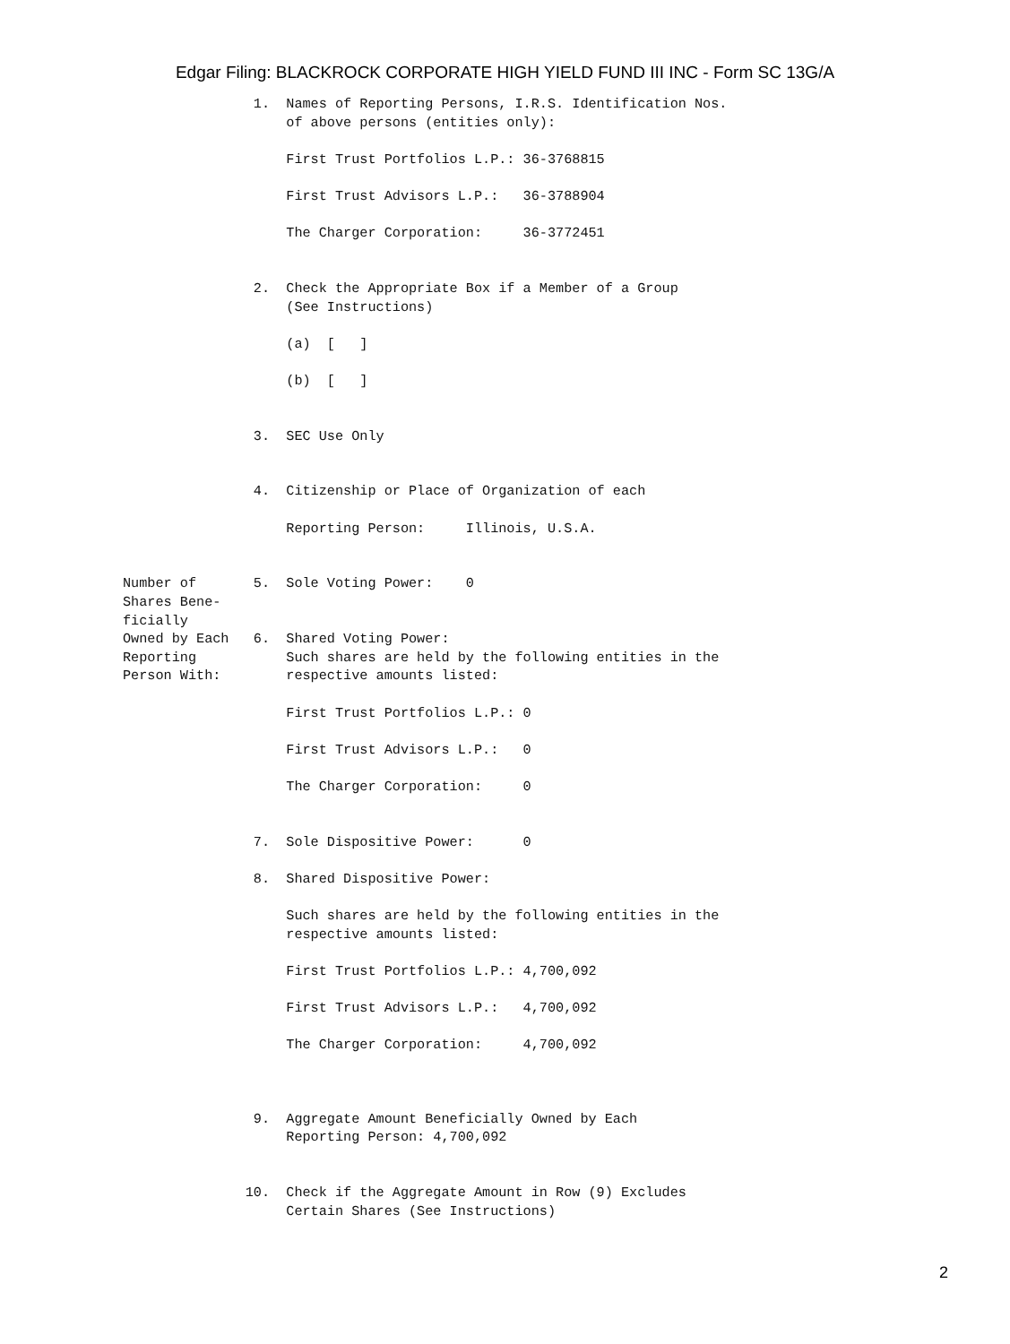Edgar Filing: BLACKROCK CORPORATE HIGH YIELD FUND III INC - Form SC 13G/A
                1.  Names of Reporting Persons, I.R.S. Identification Nos.
                    of above persons (entities only):

                    First Trust Portfolios L.P.: 36-3768815

                    First Trust Advisors L.P.:   36-3788904

                    The Charger Corporation:     36-3772451


                2.  Check the Appropriate Box if a Member of a Group
                    (See Instructions)

                    (a)  [   ]

                    (b)  [   ]


                3.  SEC Use Only


                4.  Citizenship or Place of Organization of each

                    Reporting Person:     Illinois, U.S.A.


Number of       5.  Sole Voting Power:    0
Shares Bene-
ficially
Owned by Each   6.  Shared Voting Power:
Reporting           Such shares are held by the following entities in the
Person With:        respective amounts listed:

                    First Trust Portfolios L.P.: 0

                    First Trust Advisors L.P.:   0

                    The Charger Corporation:     0


                7.  Sole Dispositive Power:      0

                8.  Shared Dispositive Power:

                    Such shares are held by the following entities in the
                    respective amounts listed:

                    First Trust Portfolios L.P.: 4,700,092

                    First Trust Advisors L.P.:   4,700,092

                    The Charger Corporation:     4,700,092



                9.  Aggregate Amount Beneficially Owned by Each
                    Reporting Person: 4,700,092


               10.  Check if the Aggregate Amount in Row (9) Excludes
                    Certain Shares (See Instructions)
2